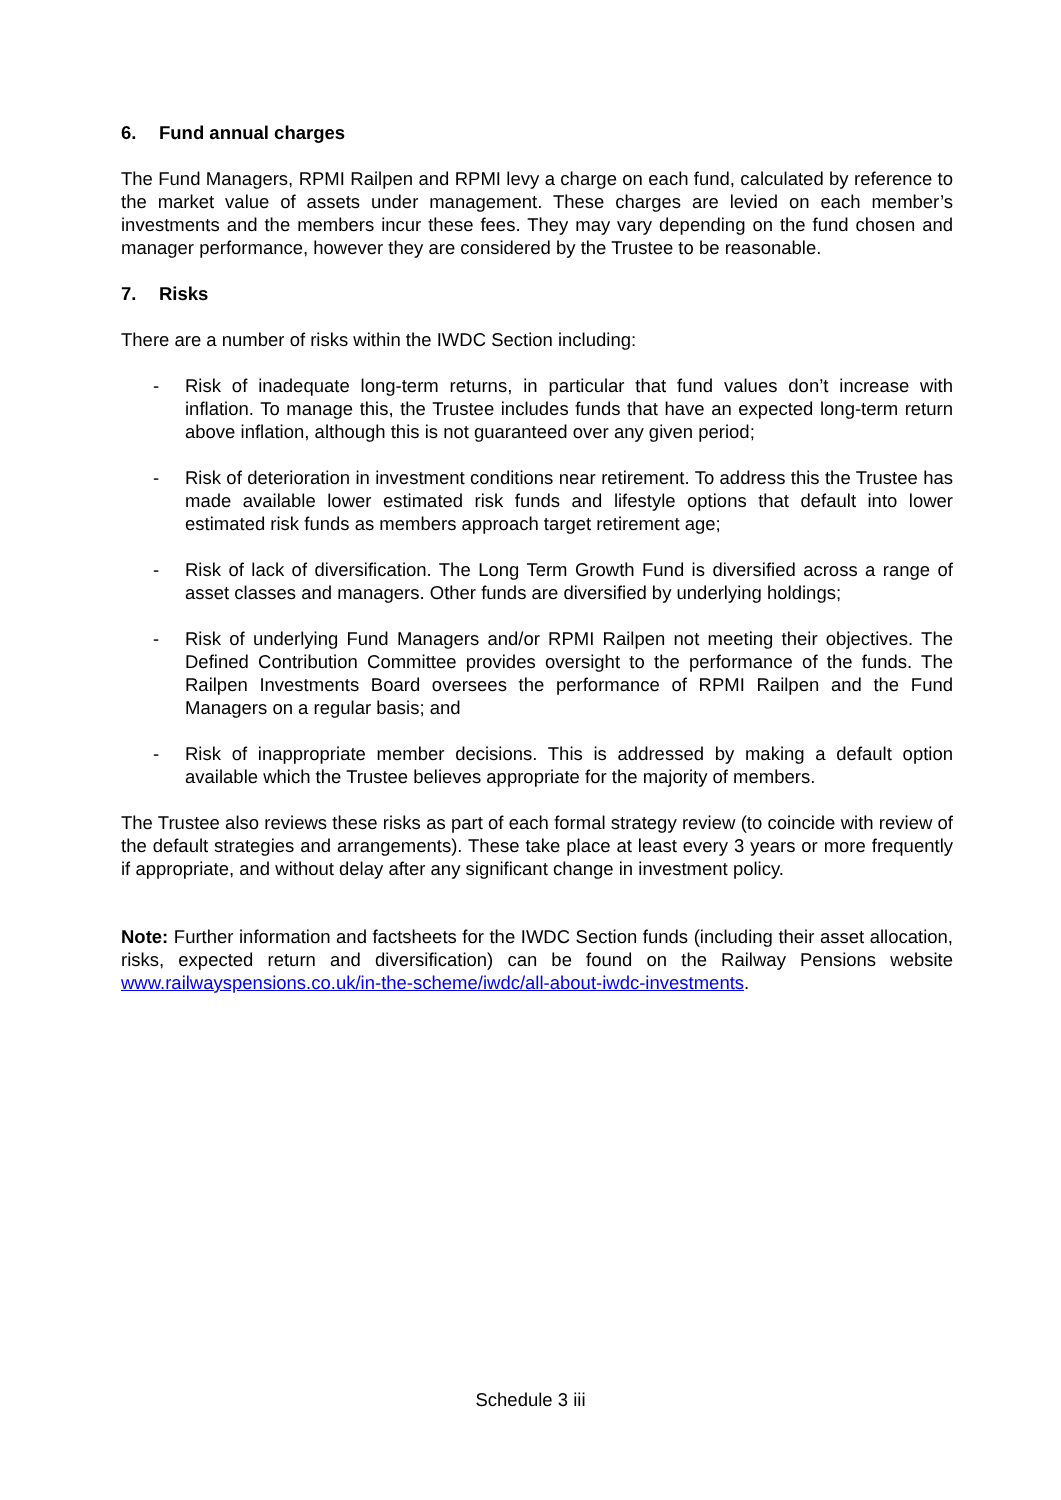6. Fund annual charges
The Fund Managers, RPMI Railpen and RPMI levy a charge on each fund, calculated by reference to the market value of assets under management. These charges are levied on each member’s investments and the members incur these fees. They may vary depending on the fund chosen and manager performance, however they are considered by the Trustee to be reasonable.
7. Risks
There are a number of risks within the IWDC Section including:
- Risk of inadequate long-term returns, in particular that fund values don’t increase with inflation. To manage this, the Trustee includes funds that have an expected long-term return above inflation, although this is not guaranteed over any given period;
- Risk of deterioration in investment conditions near retirement. To address this the Trustee has made available lower estimated risk funds and lifestyle options that default into lower estimated risk funds as members approach target retirement age;
- Risk of lack of diversification. The Long Term Growth Fund is diversified across a range of asset classes and managers. Other funds are diversified by underlying holdings;
- Risk of underlying Fund Managers and/or RPMI Railpen not meeting their objectives. The Defined Contribution Committee provides oversight to the performance of the funds. The Railpen Investments Board oversees the performance of RPMI Railpen and the Fund Managers on a regular basis; and
- Risk of inappropriate member decisions. This is addressed by making a default option available which the Trustee believes appropriate for the majority of members.
The Trustee also reviews these risks as part of each formal strategy review (to coincide with review of the default strategies and arrangements). These take place at least every 3 years or more frequently if appropriate, and without delay after any significant change in investment policy.
Note: Further information and factsheets for the IWDC Section funds (including their asset allocation, risks, expected return and diversification) can be found on the Railway Pensions website www.railwayspensions.co.uk/in-the-scheme/iwdc/all-about-iwdc-investments.
Schedule 3 iii